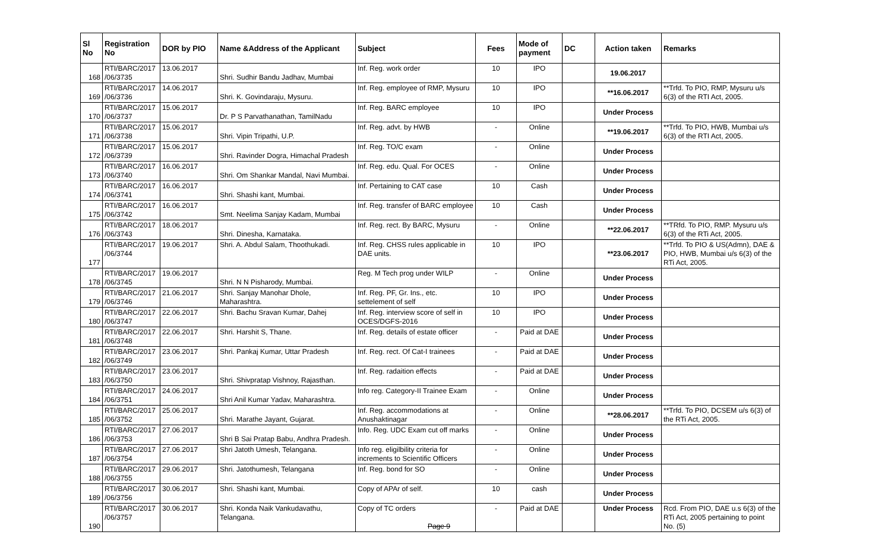| Sl No | Registration No | DOR by PIO | Name &Address of the Applicant | Subject | Fees | Mode of payment | DC | Action taken | Remarks |
| --- | --- | --- | --- | --- | --- | --- | --- | --- | --- |
| 168 | RTI/BARC/2017 /06/3735 | 13.06.2017 | Shri. Sudhir Bandu Jadhav, Mumbai | Inf. Reg. work order | 10 | IPO | | 19.06.2017 | |
| 169 | RTI/BARC/2017 /06/3736 | 14.06.2017 | Shri. K. Govindaraju, Mysuru. | Inf. Reg. employee of RMP, Mysuru | 10 | IPO | | **16.06.2017 | **Trfd. To PIO, RMP, Mysuru u/s 6(3) of the RTI Act, 2005. |
| 170 | RTI/BARC/2017 /06/3737 | 15.06.2017 | Dr. P S Parvathanathan, TamilNadu | Inf. Reg. BARC employee | 10 | IPO | | Under Process | |
| 171 | RTI/BARC/2017 /06/3738 | 15.06.2017 | Shri. Vipin Tripathi, U.P. | Inf. Reg. advt. by HWB | - | Online | | **19.06.2017 | **Trfd. To PIO, HWB, Mumbai u/s 6(3) of the RTI Act, 2005. |
| 172 | RTI/BARC/2017 /06/3739 | 15.06.2017 | Shri. Ravinder Dogra, Himachal Pradesh | Inf. Reg. TO/C exam | - | Online | | Under Process | |
| 173 | RTI/BARC/2017 /06/3740 | 16.06.2017 | Shri. Om Shankar Mandal, Navi Mumbai. | Inf. Reg. edu. Qual. For OCES | - | Online | | Under Process | |
| 174 | RTI/BARC/2017 /06/3741 | 16.06.2017 | Shri. Shashi kant, Mumbai. | Inf. Pertaining to CAT case | 10 | Cash | | Under Process | |
| 175 | RTI/BARC/2017 /06/3742 | 16.06.2017 | Smt. Neelima Sanjay Kadam, Mumbai | Inf. Reg. transfer of BARC employee | 10 | Cash | | Under Process | |
| 176 | RTI/BARC/2017 /06/3743 | 18.06.2017 | Shri. Dinesha, Karnataka. | Inf. Reg. rect. By BARC, Mysuru | - | Online | | **22.06.2017 | **TRfd. To PIO, RMP. Mysuru u/s 6(3) of the RTi Act, 2005. |
| 177 | RTI/BARC/2017 /06/3744 | 19.06.2017 | Shri. A. Abdul Salam, Thoothukadi. | Inf. Reg. CHSS rules applicable in DAE units. | 10 | IPO | | **23.06.2017 | **Trfd. To PIO & US(Admn), DAE & PIO, HWB, Mumbai u/s 6(3) of the RTi Act, 2005. |
| 178 | RTI/BARC/2017 /06/3745 | 19.06.2017 | Shri. N N Pisharody, Mumbai. | Reg. M Tech prog under WILP | - | Online | | Under Process | |
| 179 | RTI/BARC/2017 /06/3746 | 21.06.2017 | Shri. Sanjay Manohar Dhole, Maharashtra. | Inf. Reg. PF, Gr. Ins., etc. settelement of self | 10 | IPO | | Under Process | |
| 180 | RTI/BARC/2017 /06/3747 | 22.06.2017 | Shri. Bachu Sravan Kumar, Dahej | Inf. Reg. interview score of self in OCES/DGFS-2016 | 10 | IPO | | Under Process | |
| 181 | RTI/BARC/2017 /06/3748 | 22.06.2017 | Shri. Harshit S, Thane. | Inf. Reg. details of estate officer | - | Paid at DAE | | Under Process | |
| 182 | RTI/BARC/2017 /06/3749 | 23.06.2017 | Shri. Pankaj Kumar, Uttar Pradesh | Inf. Reg. rect. Of Cat-I trainees | - | Paid at DAE | | Under Process | |
| 183 | RTI/BARC/2017 /06/3750 | 23.06.2017 | Shri. Shivpratap Vishnoy, Rajasthan. | Inf. Reg. radaition effects | - | Paid at DAE | | Under Process | |
| 184 | RTI/BARC/2017 /06/3751 | 24.06.2017 | Shri Anil Kumar Yadav, Maharashtra. | Info reg. Category-II Trainee Exam | - | Online | | Under Process | |
| 185 | RTI/BARC/2017 /06/3752 | 25.06.2017 | Shri. Marathe Jayant, Gujarat. | Inf. Reg. accommodations at Anushaktinagar | - | Online | | **28.06.2017 | **Trfd. To PIO, DCSEM u/s 6(3) of the RTi Act, 2005. |
| 186 | RTI/BARC/2017 /06/3753 | 27.06.2017 | Shri B Sai Pratap Babu, Andhra Pradesh. | Info. Reg. UDC Exam cut off marks | - | Online | | Under Process | |
| 187 | RTI/BARC/2017 /06/3754 | 27.06.2017 | Shri Jatoth Umesh, Telangana. | Info reg. eligilbility criteria for increments to Scientific Officers | - | Online | | Under Process | |
| 188 | RTI/BARC/2017 /06/3755 | 29.06.2017 | Shri. Jatothumesh, Telangana | Inf. Reg. bond for SO | - | Online | | Under Process | |
| 189 | RTI/BARC/2017 /06/3756 | 30.06.2017 | Shri. Shashi kant, Mumbai. | Copy of APAr of self. | 10 | cash | | Under Process | |
| 190 | RTI/BARC/2017 /06/3757 | 30.06.2017 | Shri. Konda Naik Vankudavathu, Telangana. | Copy of TC orders Page 9 | - | Paid at DAE | | Under Process | Rcd. From PIO, DAE u.s 6(3) of the RTi Act, 2005 pertaining to point No. (5) |